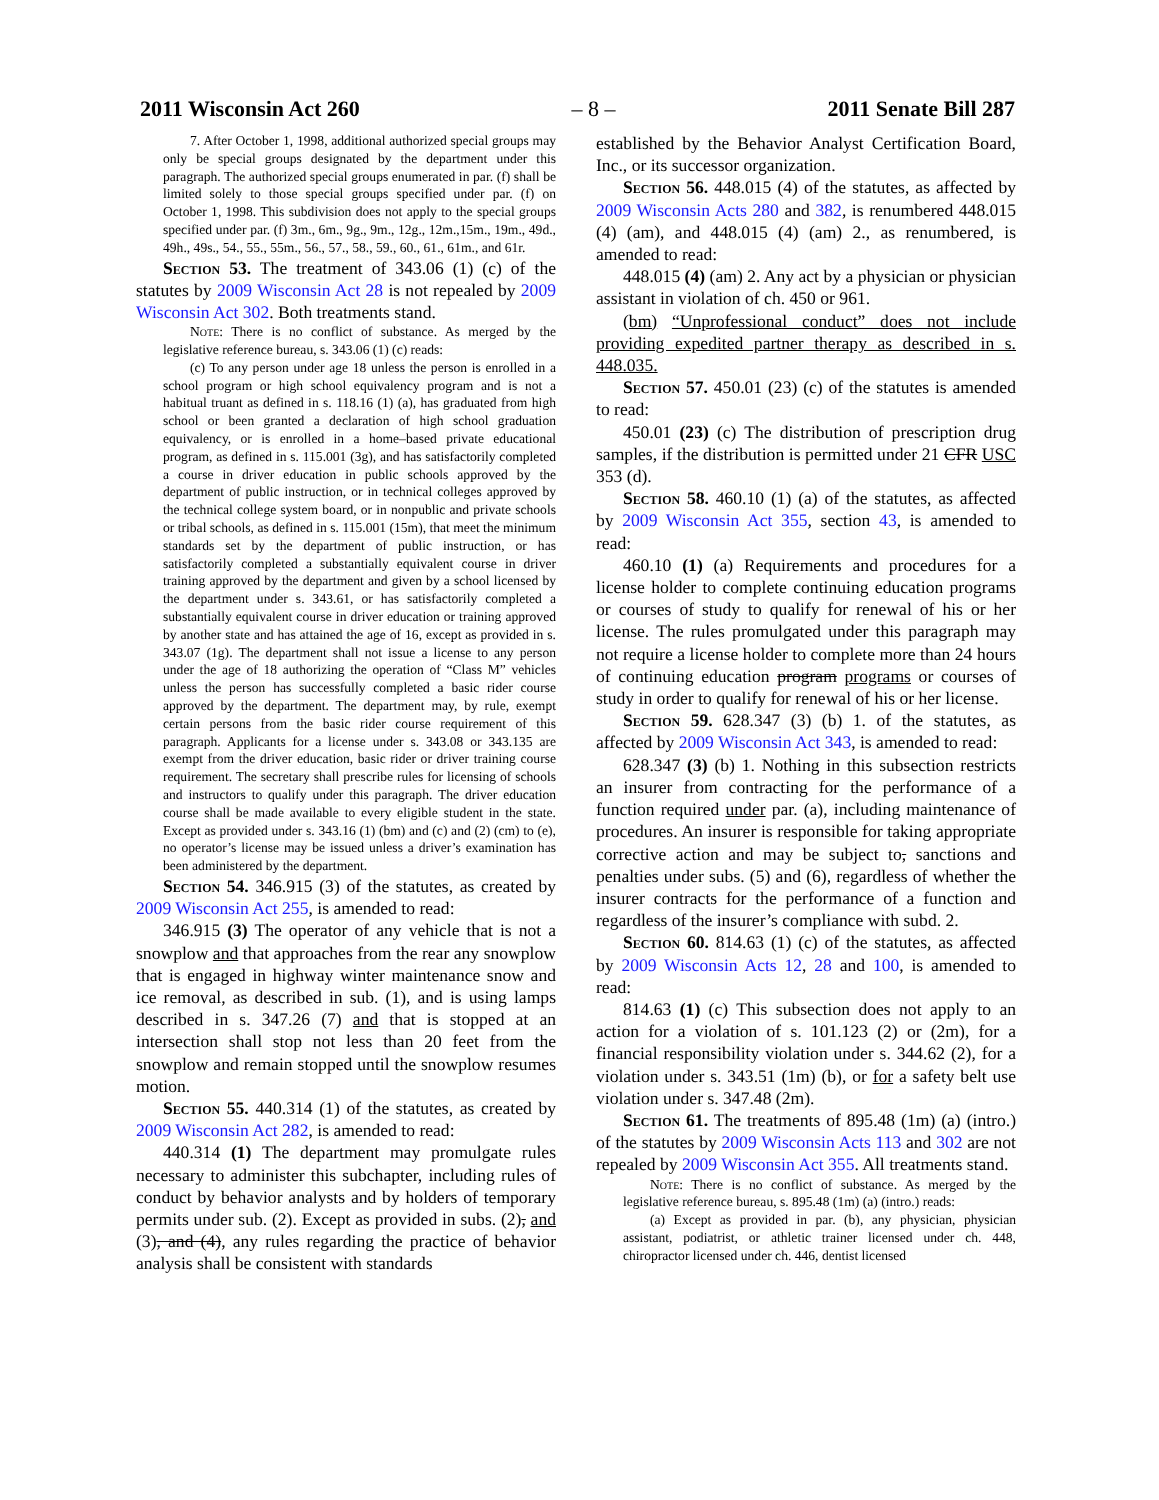2011 Wisconsin Act 260 – 8 – 2011 Senate Bill 287
7. After October 1, 1998, additional authorized special groups may only be special groups designated by the department under this paragraph. The authorized special groups enumerated in par. (f) shall be limited solely to those special groups specified under par. (f) on October 1, 1998. This subdivision does not apply to the special groups specified under par. (f) 3m., 6m., 9g., 9m., 12g., 12m.,15m., 19m., 49d., 49h., 49s., 54., 55., 55m., 56., 57., 58., 59., 60., 61., 61m., and 61r.
Section 53. The treatment of 343.06 (1) (c) of the statutes by 2009 Wisconsin Act 28 is not repealed by 2009 Wisconsin Act 302. Both treatments stand.
Note: There is no conflict of substance. As merged by the legislative reference bureau, s. 343.06 (1) (c) reads:
(c) To any person under age 18 unless the person is enrolled in a school program or high school equivalency program and is not a habitual truant as defined in s. 118.16 (1) (a), has graduated from high school or been granted a declaration of high school graduation equivalency, or is enrolled in a home–based private educational program, as defined in s. 115.001 (3g), and has satisfactorily completed a course in driver education in public schools approved by the department of public instruction, or in technical colleges approved by the technical college system board, or in nonpublic and private schools or tribal schools, as defined in s. 115.001 (15m), that meet the minimum standards set by the department of public instruction, or has satisfactorily completed a substantially equivalent course in driver training approved by the department and given by a school licensed by the department under s. 343.61, or has satisfactorily completed a substantially equivalent course in driver education or training approved by another state and has attained the age of 16, except as provided in s. 343.07 (1g). The department shall not issue a license to any person under the age of 18 authorizing the operation of “Class M” vehicles unless the person has successfully completed a basic rider course approved by the department. The department may, by rule, exempt certain persons from the basic rider course requirement of this paragraph. Applicants for a license under s. 343.08 or 343.135 are exempt from the driver education, basic rider or driver training course requirement. The secretary shall prescribe rules for licensing of schools and instructors to qualify under this paragraph. The driver education course shall be made available to every eligible student in the state. Except as provided under s. 343.16 (1) (bm) and (c) and (2) (cm) to (e), no operator’s license may be issued unless a driver’s examination has been administered by the department.
Section 54. 346.915 (3) of the statutes, as created by 2009 Wisconsin Act 255, is amended to read:
346.915 (3) The operator of any vehicle that is not a snowplow and that approaches from the rear any snowplow that is engaged in highway winter maintenance snow and ice removal, as described in sub. (1), and is using lamps described in s. 347.26 (7) and that is stopped at an intersection shall stop not less than 20 feet from the snowplow and remain stopped until the snowplow resumes motion.
Section 55. 440.314 (1) of the statutes, as created by 2009 Wisconsin Act 282, is amended to read:
440.314 (1) The department may promulgate rules necessary to administer this subchapter, including rules of conduct by behavior analysts and by holders of temporary permits under sub. (2). Except as provided in subs. (2), and (3), and (4), any rules regarding the practice of behavior analysis shall be consistent with standards
established by the Behavior Analyst Certification Board, Inc., or its successor organization.
Section 56. 448.015 (4) of the statutes, as affected by 2009 Wisconsin Acts 280 and 382, is renumbered 448.015 (4) (am), and 448.015 (4) (am) 2., as renumbered, is amended to read:
448.015 (4) (am) 2. Any act by a physician or physician assistant in violation of ch. 450 or 961.
(bm) “Unprofessional conduct” does not include providing expedited partner therapy as described in s. 448.035.
Section 57. 450.01 (23) (c) of the statutes is amended to read:
450.01 (23) (c) The distribution of prescription drug samples, if the distribution is permitted under 21 CFR USC 353 (d).
Section 58. 460.10 (1) (a) of the statutes, as affected by 2009 Wisconsin Act 355, section 43, is amended to read:
460.10 (1) (a) Requirements and procedures for a license holder to complete continuing education programs or courses of study to qualify for renewal of his or her license. The rules promulgated under this paragraph may not require a license holder to complete more than 24 hours of continuing education program programs or courses of study in order to qualify for renewal of his or her license.
Section 59. 628.347 (3) (b) 1. of the statutes, as affected by 2009 Wisconsin Act 343, is amended to read:
628.347 (3) (b) 1. Nothing in this subsection restricts an insurer from contracting for the performance of a function required under par. (a), including maintenance of procedures. An insurer is responsible for taking appropriate corrective action and may be subject to, sanctions and penalties under subs. (5) and (6), regardless of whether the insurer contracts for the performance of a function and regardless of the insurer’s compliance with subd. 2.
Section 60. 814.63 (1) (c) of the statutes, as affected by 2009 Wisconsin Acts 12, 28 and 100, is amended to read:
814.63 (1) (c) This subsection does not apply to an action for a violation of s. 101.123 (2) or (2m), for a financial responsibility violation under s. 344.62 (2), for a violation under s. 343.51 (1m) (b), or for a safety belt use violation under s. 347.48 (2m).
Section 61. The treatments of 895.48 (1m) (a) (intro.) of the statutes by 2009 Wisconsin Acts 113 and 302 are not repealed by 2009 Wisconsin Act 355. All treatments stand.
Note: There is no conflict of substance. As merged by the legislative reference bureau, s. 895.48 (1m) (a) (intro.) reads:
(a) Except as provided in par. (b), any physician, physician assistant, podiatrist, or athletic trainer licensed under ch. 448, chiropractor licensed under ch. 446, dentist licensed